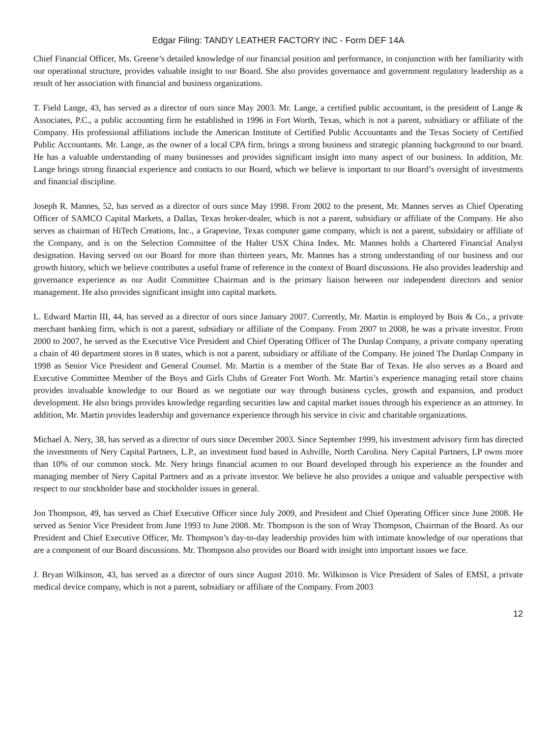Edgar Filing: TANDY LEATHER FACTORY INC - Form DEF 14A
Chief Financial Officer, Ms. Greene’s detailed knowledge of our financial position and performance, in conjunction with her familiarity with our operational structure, provides valuable insight to our Board. She also provides governance and government regulatory leadership as a result of her association with financial and business organizations.
T. Field Lange, 43, has served as a director of ours since May 2003. Mr. Lange, a certified public accountant, is the president of Lange & Associates, P.C., a public accounting firm he established in 1996 in Fort Worth, Texas, which is not a parent, subsidiary or affiliate of the Company. His professional affiliations include the American Institute of Certified Public Accountants and the Texas Society of Certified Public Accountants. Mr. Lange, as the owner of a local CPA firm, brings a strong business and strategic planning background to our board. He has a valuable understanding of many businesses and provides significant insight into many aspect of our business. In addition, Mr. Lange brings strong financial experience and contacts to our Board, which we believe is important to our Board’s oversight of investments and financial discipline.
Joseph R. Mannes, 52, has served as a director of ours since May 1998. From 2002 to the present, Mr. Mannes serves as Chief Operating Officer of SAMCO Capital Markets, a Dallas, Texas broker-dealer, which is not a parent, subsidiary or affiliate of the Company. He also serves as chairman of HiTech Creations, Inc., a Grapevine, Texas computer game company, which is not a parent, subsidairy or affiliate of the Company, and is on the Selection Committee of the Halter USX China Index. Mr. Mannes holds a Chartered Financial Analyst designation. Having served on our Board for more than thirteen years, Mr. Mannes has a strong understanding of our business and our growth history, which we believe contributes a useful frame of reference in the context of Board discussions. He also provides leadership and governance experience as our Audit Committee Chairman and is the primary liaison between our independent directors and senior management. He also provides significant insight into capital markets.
L. Edward Martin III, 44, has served as a director of ours since January 2007. Currently, Mr. Martin is employed by Buis & Co., a private merchant banking firm, which is not a parent, subsidiary or affiliate of the Company. From 2007 to 2008, he was a private investor. From 2000 to 2007, he served as the Executive Vice President and Chief Operating Officer of The Dunlap Company, a private company operating a chain of 40 department stores in 8 states, which is not a parent, subsidiary or affiliate of the Company. He joined The Dunlap Company in 1998 as Senior Vice President and General Counsel. Mr. Martin is a member of the State Bar of Texas. He also serves as a Board and Executive Committee Member of the Boys and Girls Clubs of Greater Fort Worth. Mr. Martin’s experience managing retail store chains provides invaluable knowledge to our Board as we negotiate our way through business cycles, growth and expansion, and product development. He also brings provides knowledge regarding securities law and capital market issues through his experience as an attorney. In addition, Mr. Martin provides leadership and governance experience through his service in civic and charitable organizations.
Michael A. Nery, 38, has served as a director of ours since December 2003. Since September 1999, his investment advisory firm has directed the investments of Nery Capital Partners, L.P., an investment fund based in Ashville, North Carolina. Nery Capital Partners, LP owns more than 10% of our common stock. Mr. Nery brings financial acumen to our Board developed through his experience as the founder and managing member of Nery Capital Partners and as a private investor. We believe he also provides a unique and valuable perspective with respect to our stockholder base and stockholder issues in general.
Jon Thompson, 49, has served as Chief Executive Officer since July 2009, and President and Chief Operating Officer since June 2008. He served as Senior Vice President from June 1993 to June 2008. Mr. Thompson is the son of Wray Thompson, Chairman of the Board. As our President and Chief Executive Officer, Mr. Thompson’s day-to-day leadership provides him with intimate knowledge of our operations that are a component of our Board discussions. Mr. Thompson also provides our Board with insight into important issues we face.
J. Bryan Wilkinson, 43, has served as a director of ours since August 2010. Mr. Wilkinson is Vice President of Sales of EMSI, a private medical device company, which is not a parent, subsidiary or affiliate of the Company. From 2003
12